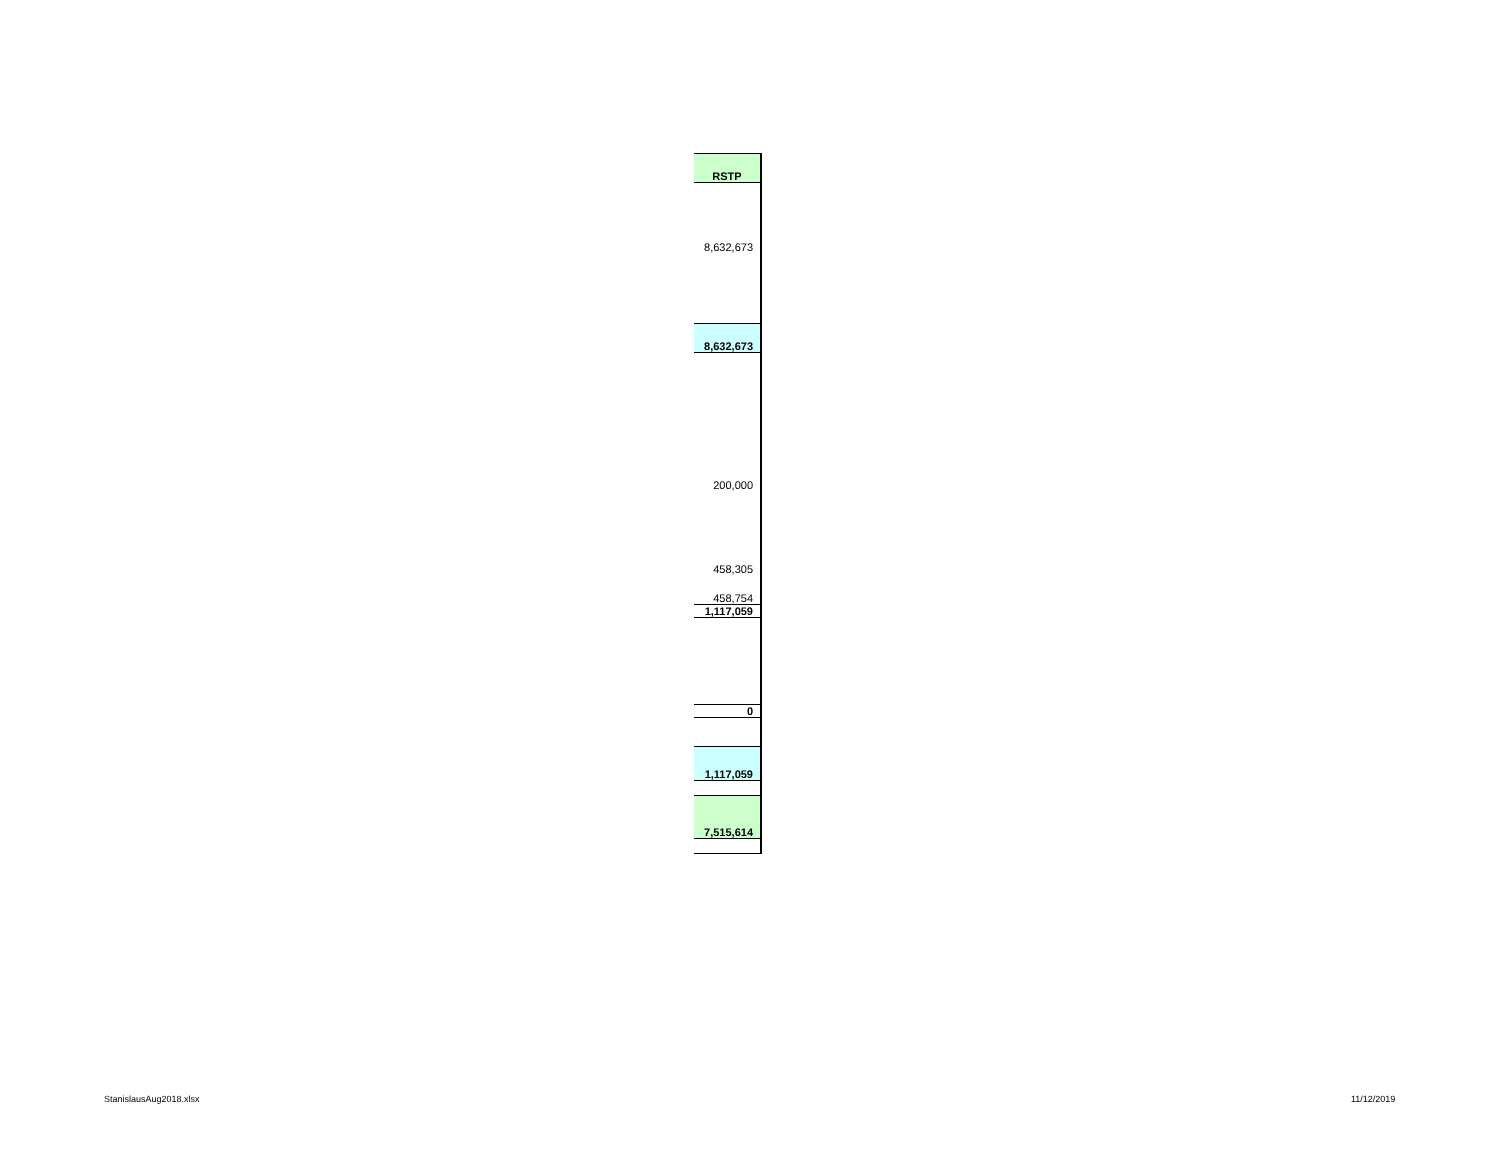| RSTP |
| 8,632,673 |
| 8,632,673 |
| 200,000 |
| 458,305 |
| 458,754 |
| 1,117,059 |
| 0 |
| 1,117,059 |
| 7,515,614 |
StanislausAug2018.xlsx 11/12/2019